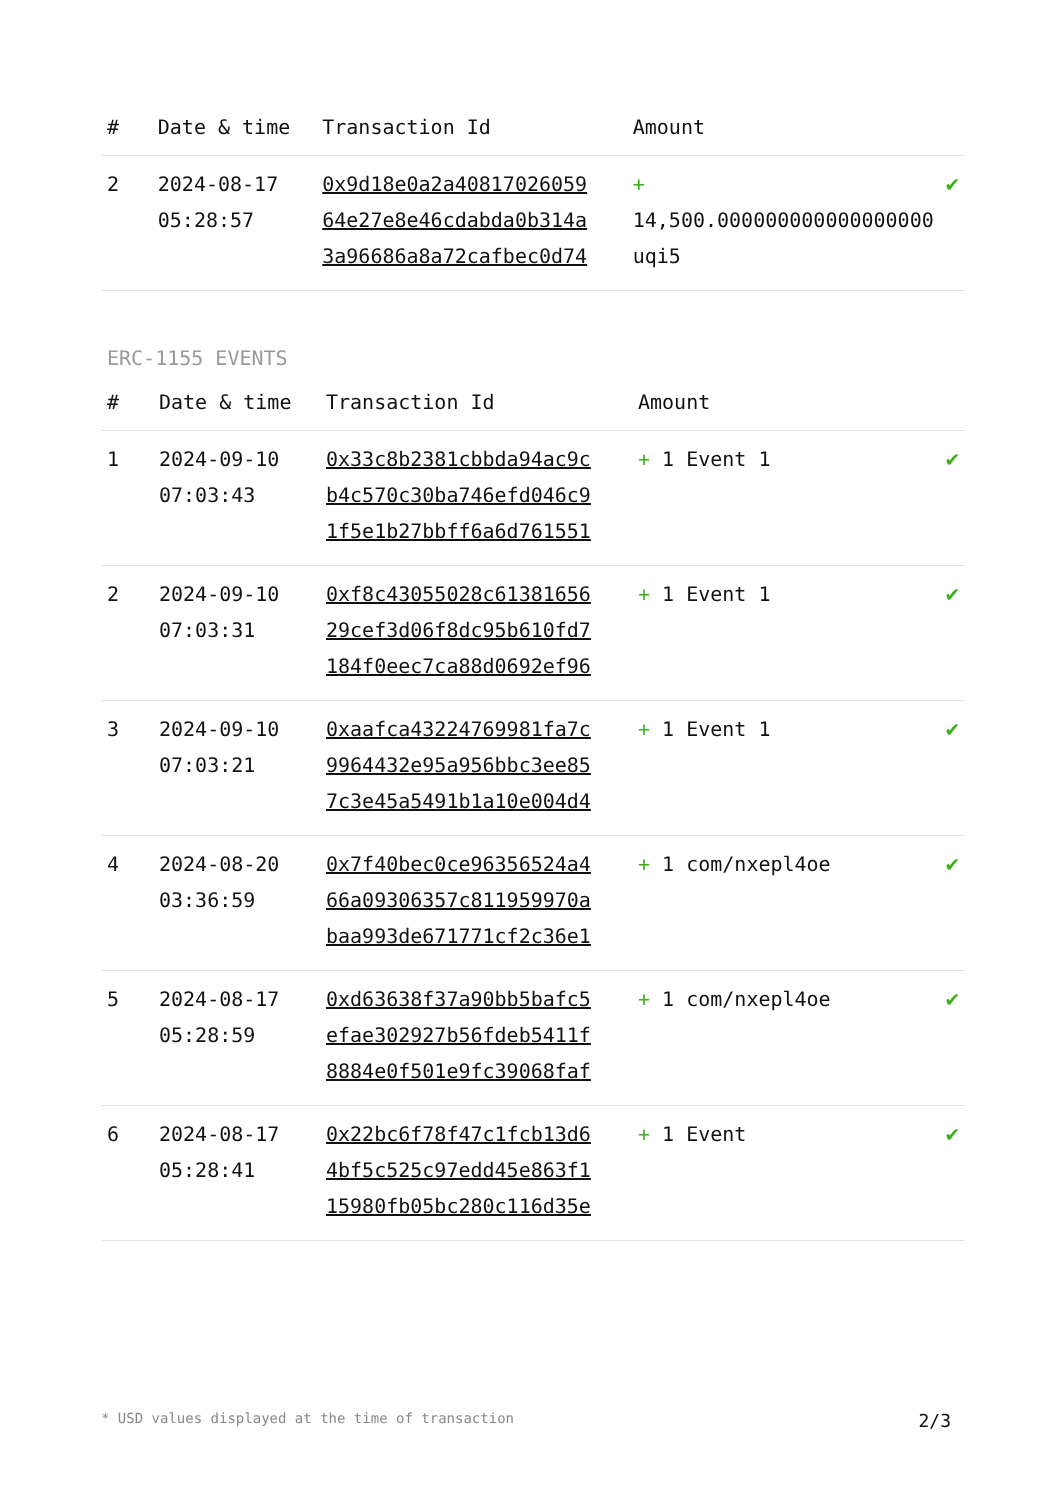| # | Date & time | Transaction Id | Amount | |
| --- | --- | --- | --- | --- |
| 2 | 2024-08-17 05:28:57 | 0x9d18e0a2a40817026059 64e27e8e46cdabda0b314a 3a96686a8a72cafbec0d74 | + 14,500.000000000000000000 uqi5 | ✔ |
ERC-1155 EVENTS
| # | Date & time | Transaction Id | Amount | |
| --- | --- | --- | --- | --- |
| 1 | 2024-09-10 07:03:43 | 0x33c8b2381cbbda94ac9c b4c570c30ba746efd046c9 1f5e1b27bbff6a6d761551 | + 1 Event 1 | ✔ |
| 2 | 2024-09-10 07:03:31 | 0xf8c43055028c61381656 29cef3d06f8dc95b610fd7 184f0eec7ca88d0692ef96 | + 1 Event 1 | ✔ |
| 3 | 2024-09-10 07:03:21 | 0xaafca43224769981fa7c 9964432e95a956bbc3ee85 7c3e45a5491b1a10e004d4 | + 1 Event 1 | ✔ |
| 4 | 2024-08-20 03:36:59 | 0x7f40bec0ce96356524a4 66a09306357c811959970a baa993de671771cf2c36e1 | + 1 com/nxepl4oe | ✔ |
| 5 | 2024-08-17 05:28:59 | 0xd63638f37a90bb5bafc5 efae302927b56fdeb5411f 8884e0f501e9fc39068faf | + 1 com/nxepl4oe | ✔ |
| 6 | 2024-08-17 05:28:41 | 0x22bc6f78f47c1fcb13d6 4bf5c525c97edd45e863f1 15980fb05bc280c116d35e | + 1 Event | ✔ |
* USD values displayed at the time of transaction 2/3